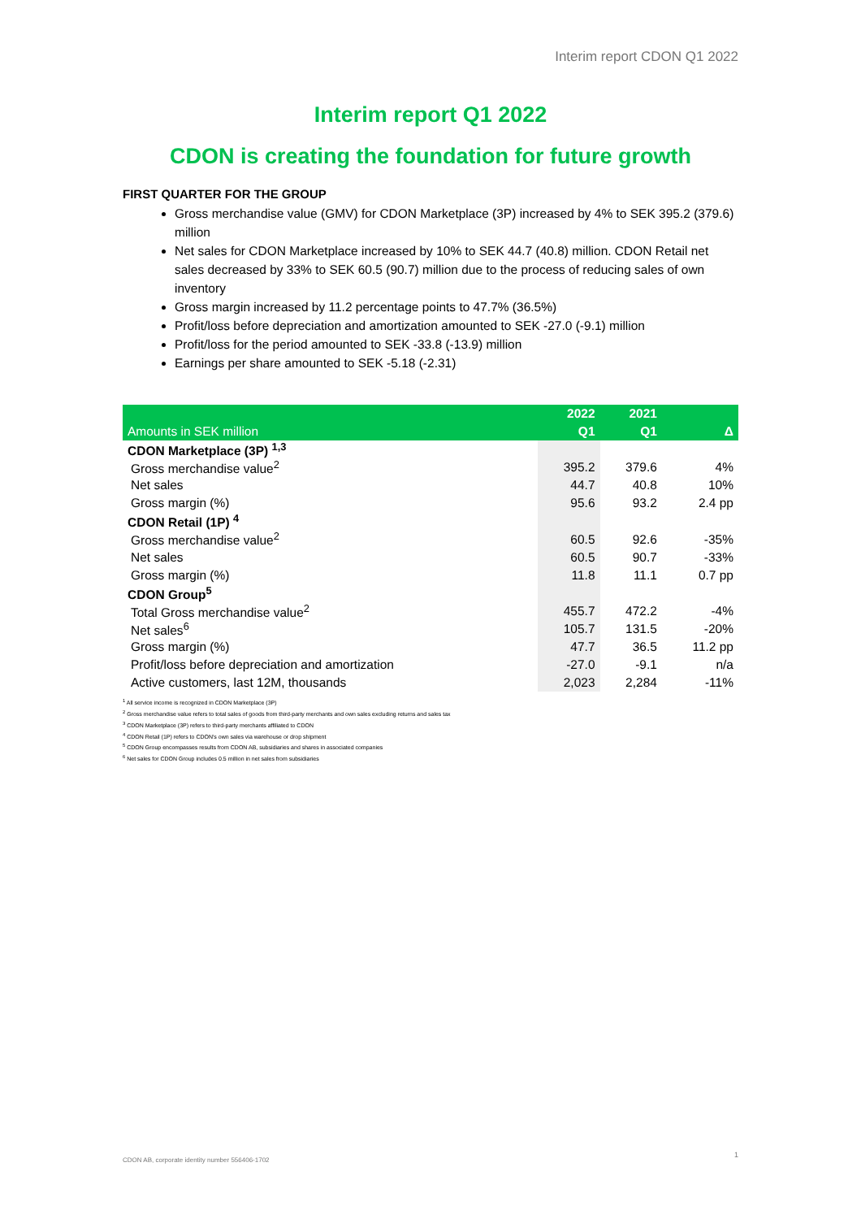Interim report CDON Q1 2022
Interim report Q1 2022
CDON is creating the foundation for future growth
FIRST QUARTER FOR THE GROUP
Gross merchandise value (GMV) for CDON Marketplace (3P) increased by 4% to SEK 395.2 (379.6) million
Net sales for CDON Marketplace increased by 10% to SEK 44.7 (40.8) million. CDON Retail net sales decreased by 33% to SEK 60.5 (90.7) million due to the process of reducing sales of own inventory
Gross margin increased by 11.2 percentage points to 47.7% (36.5%)
Profit/loss before depreciation and amortization amounted to SEK -27.0 (-9.1) million
Profit/loss for the period amounted to SEK -33.8 (-13.9) million
Earnings per share amounted to SEK -5.18 (-2.31)
| | 2022 | 2021 | |
| --- | --- | --- | --- |
| Amounts in SEK million | Q1 | Q1 | Δ |
| CDON Marketplace (3P) <sup>1,3</sup> | | | |
| Gross merchandise value<sup>2</sup> | 395.2 | 379.6 | 4% |
| Net sales | 44.7 | 40.8 | 10% |
| Gross margin (%) | 95.6 | 93.2 | 2.4 pp |
| CDON Retail (1P) <sup>4</sup> | | | |
| Gross merchandise value<sup>2</sup> | 60.5 | 92.6 | -35% |
| Net sales | 60.5 | 90.7 | -33% |
| Gross margin (%) | 11.8 | 11.1 | 0.7 pp |
| CDON Group<sup>5</sup> | | | |
| Total Gross merchandise value<sup>2</sup> | 455.7 | 472.2 | -4% |
| Net sales<sup>6</sup> | 105.7 | 131.5 | -20% |
| Gross margin (%) | 47.7 | 36.5 | 11.2 pp |
| Profit/loss before depreciation and amortization | -27.0 | -9.1 | n/a |
| Active customers, last 12M, thousands | 2,023 | 2,284 | -11% |
<sup>1</sup> All service income is recognized in CDON Marketplace (3P)
<sup>2</sup> Gross merchandise value refers to total sales of goods from third-party merchants and own sales excluding returns and sales tax
<sup>3</sup> CDON Marketplace (3P) refers to third-party merchants affiliated to CDON
<sup>4</sup> CDON Retail (1P) refers to CDON's own sales via warehouse or drop shipment
<sup>5</sup> CDON Group encompasses results from CDON AB, subsidiaries and shares in associated companies
<sup>6</sup> Net sales for CDON Group includes 0.5 million in net sales from subsidiaries
1
CDON AB, corporate identity number 556406-1702